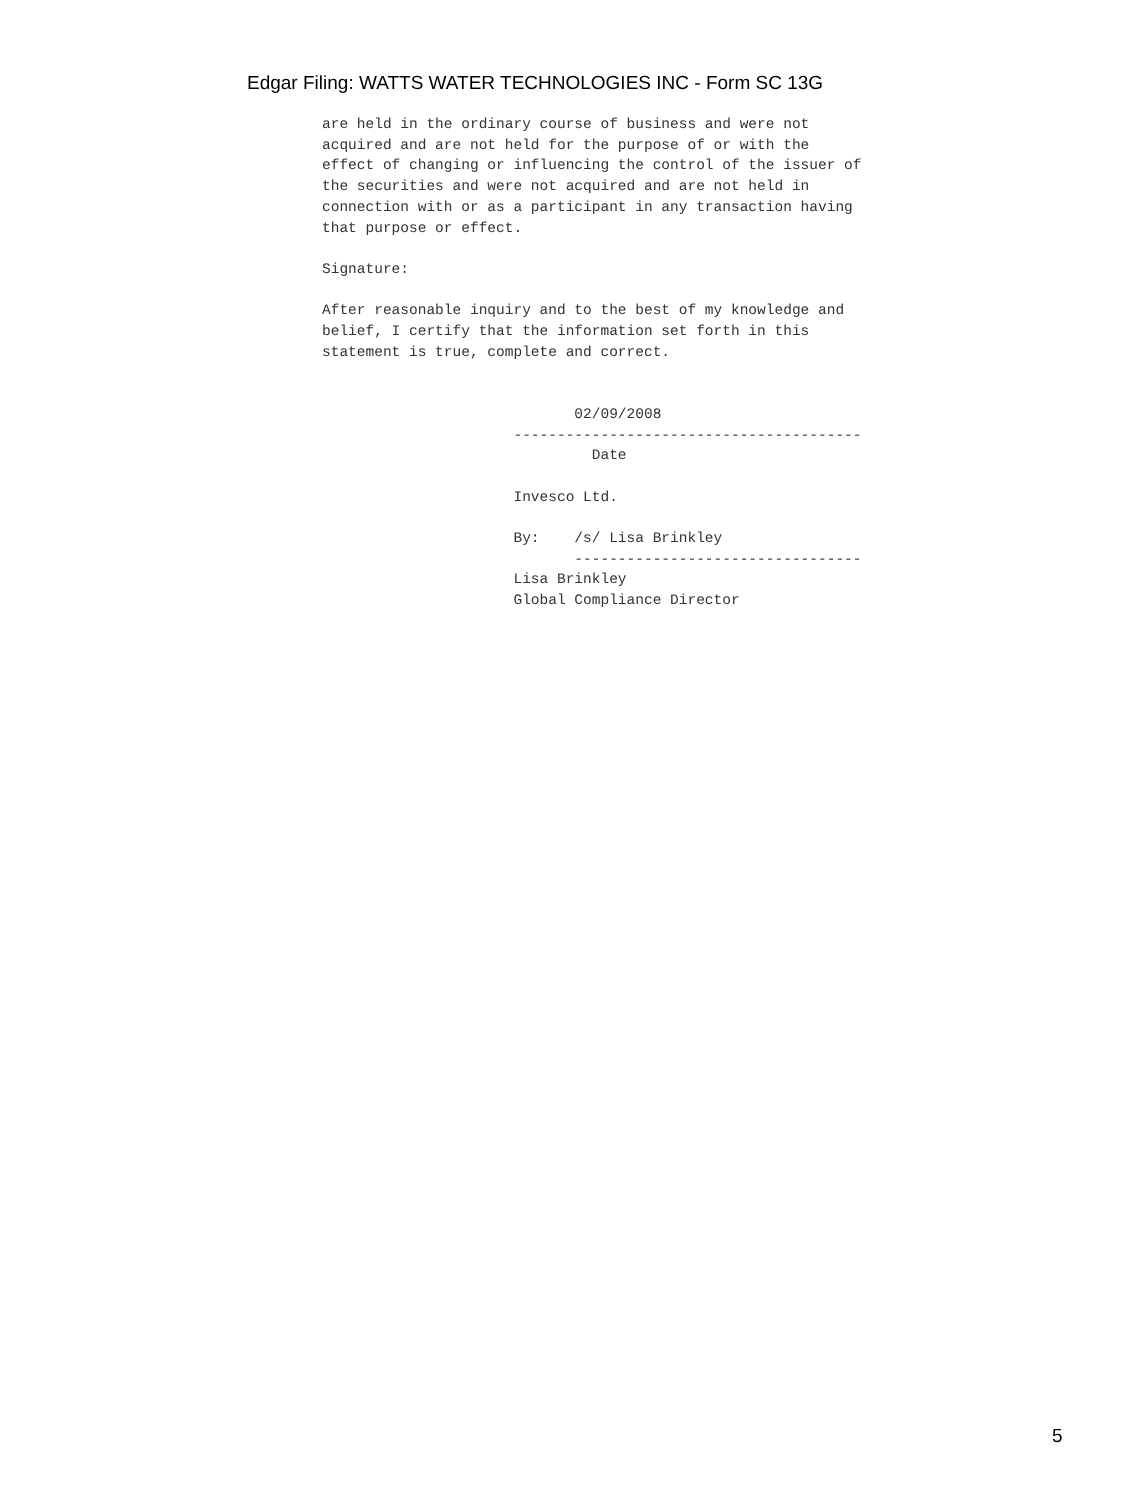Edgar Filing: WATTS WATER TECHNOLOGIES INC - Form SC 13G
are held in the ordinary course of business and were not
acquired and are not held for the purpose of or with the
effect of changing or influencing the control of the issuer of
the securities and were not acquired and are not held in
connection with or as a participant in any transaction having
that purpose or effect.

Signature:

After reasonable inquiry and to the best of my knowledge and
belief, I certify that the information set forth in this
statement is true, complete and correct.


                             02/09/2008
                      ----------------------------------------
                               Date

                      Invesco Ltd.

                      By:    /s/ Lisa Brinkley
                             ---------------------------------
                      Lisa Brinkley
                      Global Compliance Director
5